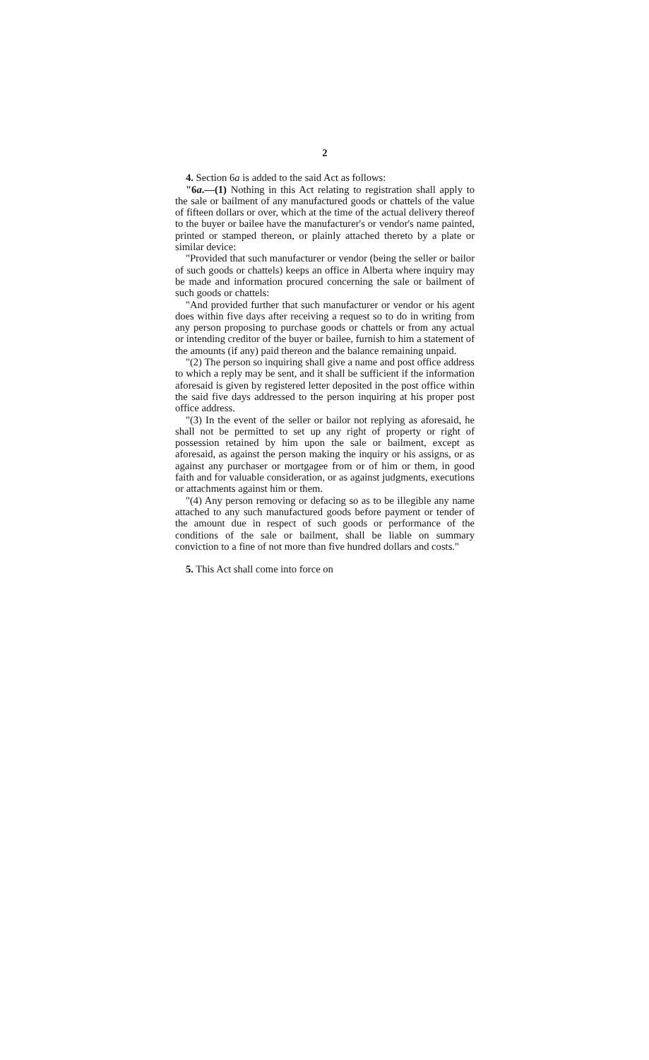2
4. Section 6a is added to the said Act as follows:
"6a.—(1) Nothing in this Act relating to registration shall apply to the sale or bailment of any manufactured goods or chattels of the value of fifteen dollars or over, which at the time of the actual delivery thereof to the buyer or bailee have the manufacturer's or vendor's name painted, printed or stamped thereon, or plainly attached thereto by a plate or similar device:
"Provided that such manufacturer or vendor (being the seller or bailor of such goods or chattels) keeps an office in Alberta where inquiry may be made and information procured concerning the sale or bailment of such goods or chattels:
"And provided further that such manufacturer or vendor or his agent does within five days after receiving a request so to do in writing from any person proposing to purchase goods or chattels or from any actual or intending creditor of the buyer or bailee, furnish to him a statement of the amounts (if any) paid thereon and the balance remaining unpaid.
"(2) The person so inquiring shall give a name and post office address to which a reply may be sent, and it shall be sufficient if the information aforesaid is given by registered letter deposited in the post office within the said five days addressed to the person inquiring at his proper post office address.
"(3) In the event of the seller or bailor not replying as aforesaid, he shall not be permitted to set up any right of property or right of possession retained by him upon the sale or bailment, except as aforesaid, as against the person making the inquiry or his assigns, or as against any purchaser or mortgagee from or of him or them, in good faith and for valuable consideration, or as against judgments, executions or attachments against him or them.
"(4) Any person removing or defacing so as to be illegible any name attached to any such manufactured goods before payment or tender of the amount due in respect of such goods or performance of the conditions of the sale or bailment, shall be liable on summary conviction to a fine of not more than five hundred dollars and costs."
5. This Act shall come into force on